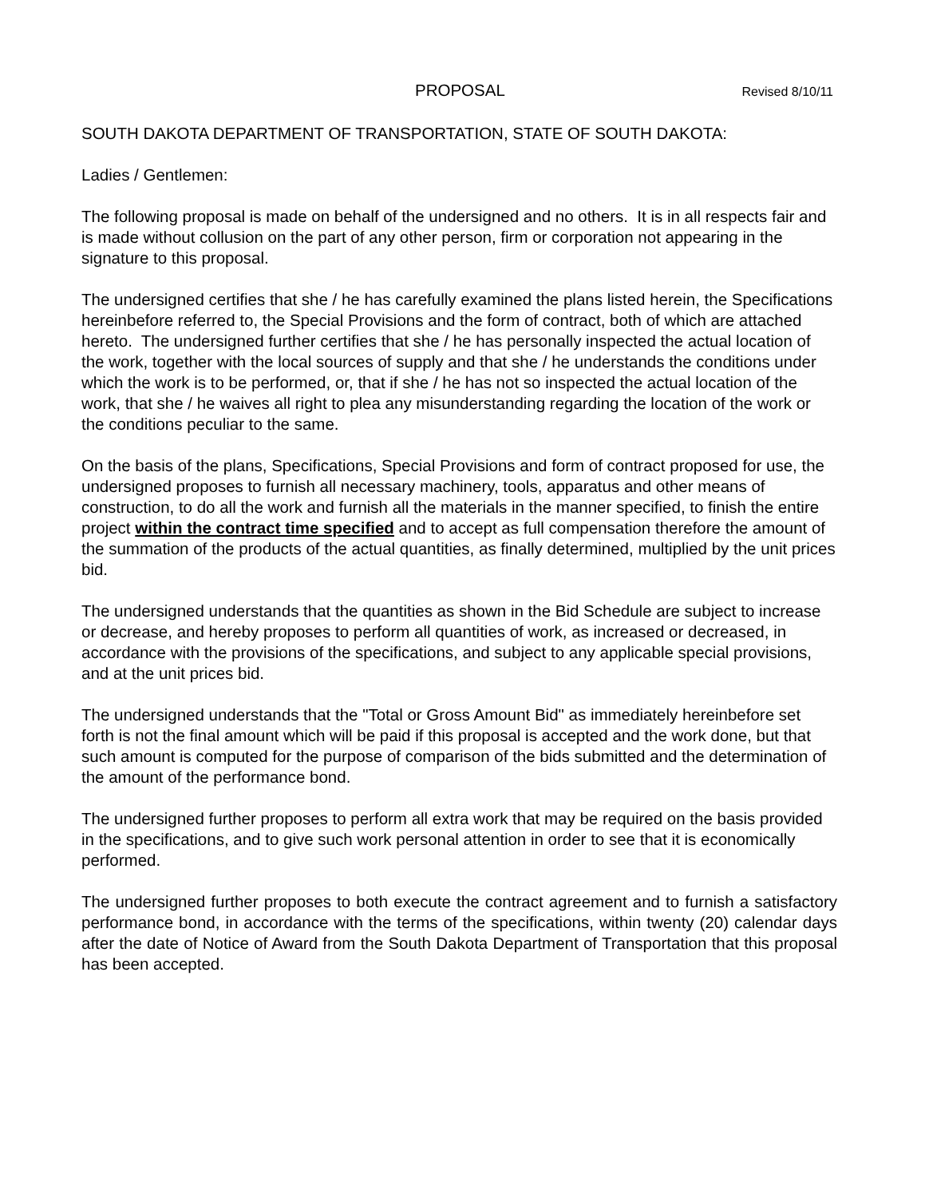PROPOSAL Revised 8/10/11
SOUTH DAKOTA DEPARTMENT OF TRANSPORTATION, STATE OF SOUTH DAKOTA:
Ladies / Gentlemen:
The following proposal is made on behalf of the undersigned and no others. It is in all respects fair and is made without collusion on the part of any other person, firm or corporation not appearing in the signature to this proposal.
The undersigned certifies that she / he has carefully examined the plans listed herein, the Specifications hereinbefore referred to, the Special Provisions and the form of contract, both of which are attached hereto. The undersigned further certifies that she / he has personally inspected the actual location of the work, together with the local sources of supply and that she / he understands the conditions under which the work is to be performed, or, that if she / he has not so inspected the actual location of the work, that she / he waives all right to plea any misunderstanding regarding the location of the work or the conditions peculiar to the same.
On the basis of the plans, Specifications, Special Provisions and form of contract proposed for use, the undersigned proposes to furnish all necessary machinery, tools, apparatus and other means of construction, to do all the work and furnish all the materials in the manner specified, to finish the entire project within the contract time specified and to accept as full compensation therefore the amount of the summation of the products of the actual quantities, as finally determined, multiplied by the unit prices bid.
The undersigned understands that the quantities as shown in the Bid Schedule are subject to increase or decrease, and hereby proposes to perform all quantities of work, as increased or decreased, in accordance with the provisions of the specifications, and subject to any applicable special provisions, and at the unit prices bid.
The undersigned understands that the "Total or Gross Amount Bid" as immediately hereinbefore set forth is not the final amount which will be paid if this proposal is accepted and the work done, but that such amount is computed for the purpose of comparison of the bids submitted and the determination of the amount of the performance bond.
The undersigned further proposes to perform all extra work that may be required on the basis provided in the specifications, and to give such work personal attention in order to see that it is economically performed.
The undersigned further proposes to both execute the contract agreement and to furnish a satisfactory performance bond, in accordance with the terms of the specifications, within twenty (20) calendar days after the date of Notice of Award from the South Dakota Department of Transportation that this proposal has been accepted.